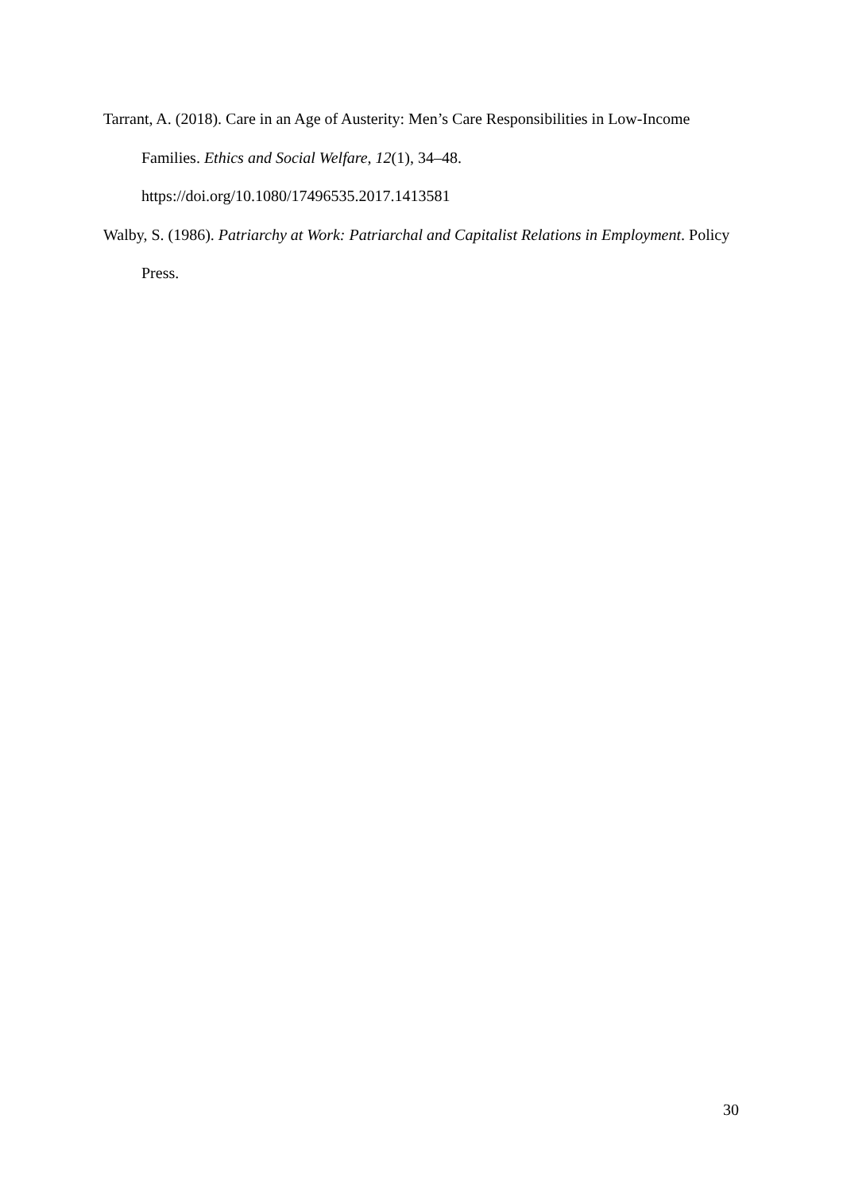Tarrant, A. (2018). Care in an Age of Austerity: Men’s Care Responsibilities in Low-Income Families. Ethics and Social Welfare, 12(1), 34–48. https://doi.org/10.1080/17496535.2017.1413581
Walby, S. (1986). Patriarchy at Work: Patriarchal and Capitalist Relations in Employment. Policy Press.
30